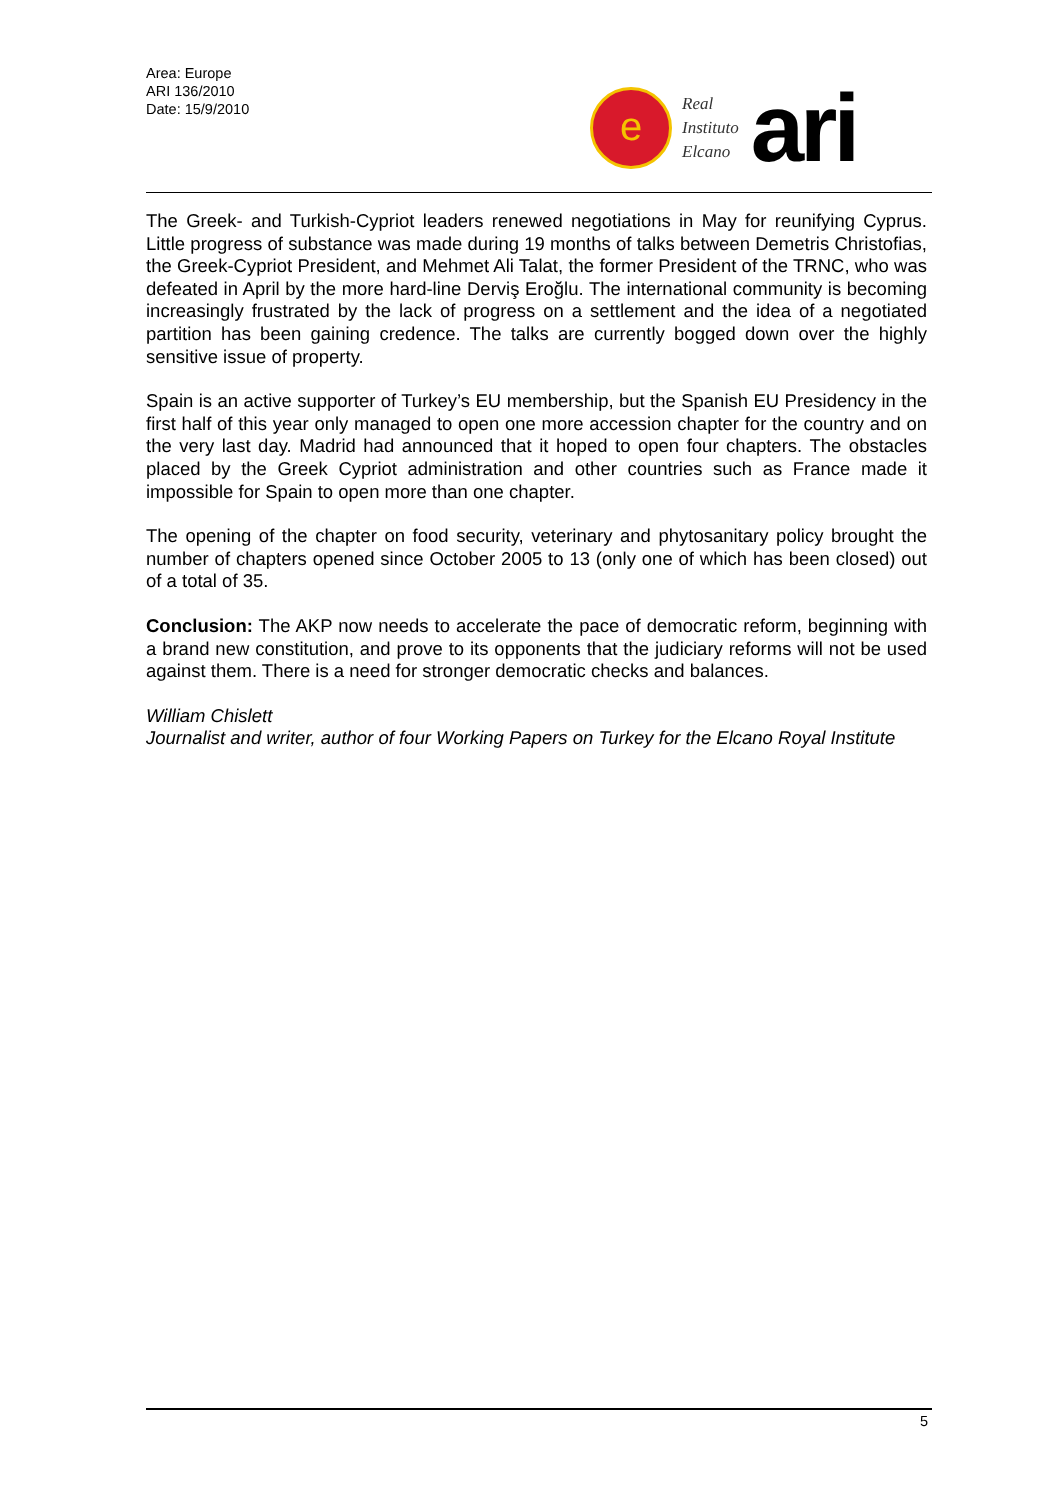Area: Europe
ARI 136/2010
Date: 15/9/2010
e
Real
Instituto
Elcano
ari
The Greek- and Turkish-Cypriot leaders renewed negotiations in May for reunifying Cyprus. Little progress of substance was made during 19 months of talks between Demetris Christofias, the Greek-Cypriot President, and Mehmet Ali Talat, the former President of the TRNC, who was defeated in April by the more hard-line Derviş Eroğlu. The international community is becoming increasingly frustrated by the lack of progress on a settlement and the idea of a negotiated partition has been gaining credence. The talks are currently bogged down over the highly sensitive issue of property.
Spain is an active supporter of Turkey’s EU membership, but the Spanish EU Presidency in the first half of this year only managed to open one more accession chapter for the country and on the very last day. Madrid had announced that it hoped to open four chapters. The obstacles placed by the Greek Cypriot administration and other countries such as France made it impossible for Spain to open more than one chapter.
The opening of the chapter on food security, veterinary and phytosanitary policy brought the number of chapters opened since October 2005 to 13 (only one of which has been closed) out of a total of 35.
Conclusion: The AKP now needs to accelerate the pace of democratic reform, beginning with a brand new constitution, and prove to its opponents that the judiciary reforms will not be used against them. There is a need for stronger democratic checks and balances.
William Chislett
Journalist and writer, author of four Working Papers on Turkey for the Elcano Royal Institute
5